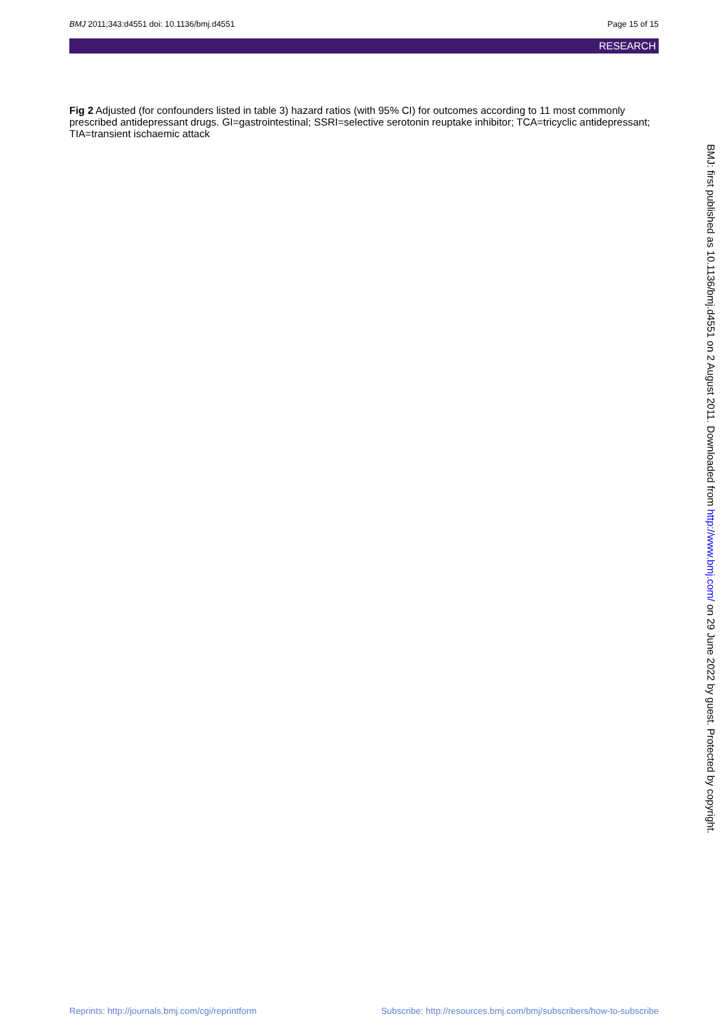BMJ 2011;343:d4551 doi: 10.1136/bmj.d4551 Page 15 of 15
RESEARCH
Fig 2 Adjusted (for confounders listed in table 3) hazard ratios (with 95% CI) for outcomes according to 11 most commonly prescribed antidepressant drugs. GI=gastrointestinal; SSRI=selective serotonin reuptake inhibitor; TCA=tricyclic antidepressant; TIA=transient ischaemic attack
BMJ: first published as 10.1136/bmj.d4551 on 2 August 2011. Downloaded from http://www.bmj.com/ on 29 June 2022 by guest. Protected by copyright.
Reprints: http://journals.bmj.com/cgi/reprintform Subscribe: http://resources.bmj.com/bmj/subscribers/how-to-subscribe